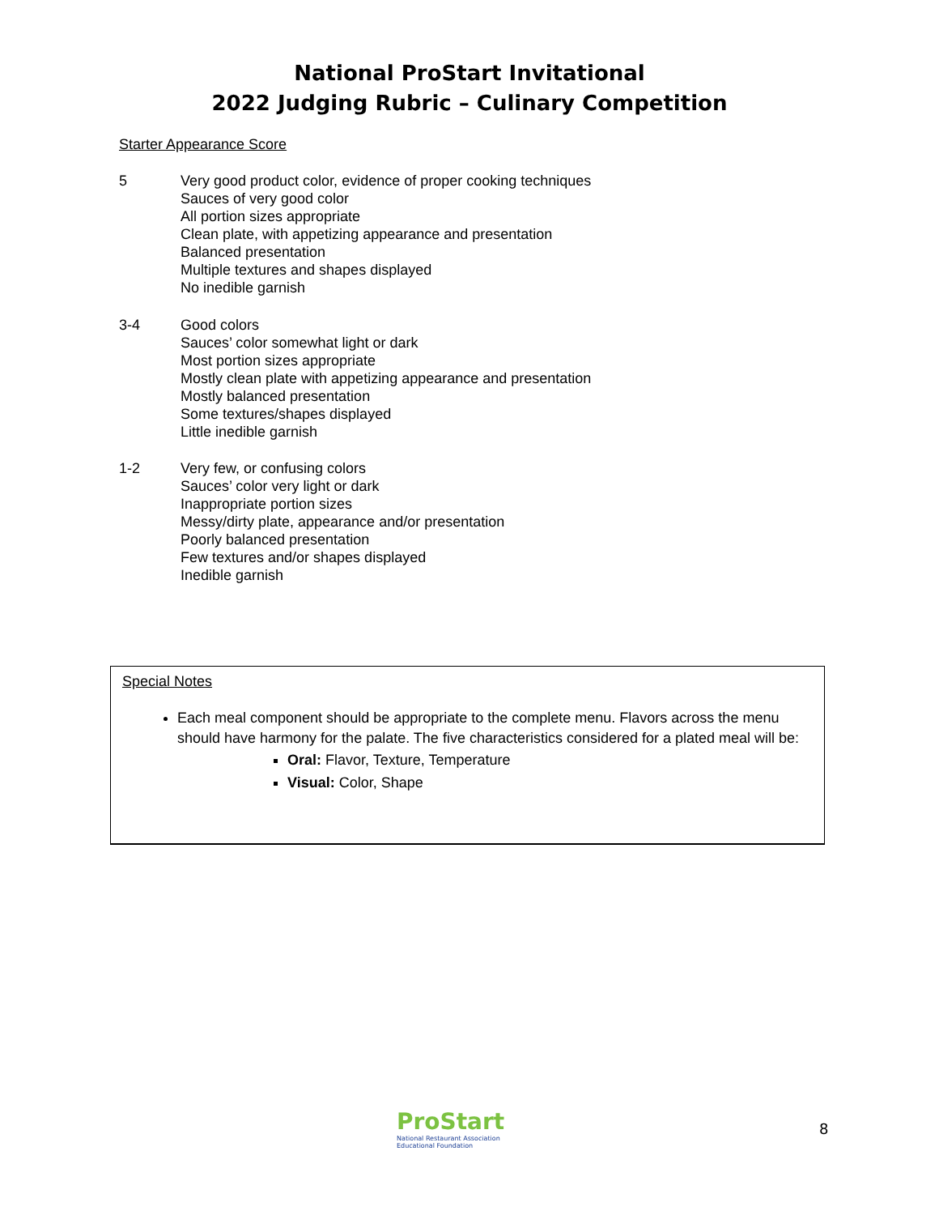National ProStart Invitational
2022 Judging Rubric – Culinary Competition
Starter Appearance Score
5 Very good product color, evidence of proper cooking techniques
Sauces of very good color
All portion sizes appropriate
Clean plate, with appetizing appearance and presentation
Balanced presentation
Multiple textures and shapes displayed
No inedible garnish
3-4 Good colors
Sauces’ color somewhat light or dark
Most portion sizes appropriate
Mostly clean plate with appetizing appearance and presentation
Mostly balanced presentation
Some textures/shapes displayed
Little inedible garnish
1-2 Very few, or confusing colors
Sauces’ color very light or dark
Inappropriate portion sizes
Messy/dirty plate, appearance and/or presentation
Poorly balanced presentation
Few textures and/or shapes displayed
Inedible garnish
Special Notes
Each meal component should be appropriate to the complete menu. Flavors across the menu should have harmony for the palate. The five characteristics considered for a plated meal will be:
Oral: Flavor, Texture, Temperature
Visual: Color, Shape
ProStart
National Restaurant Association
Educational Foundation
8